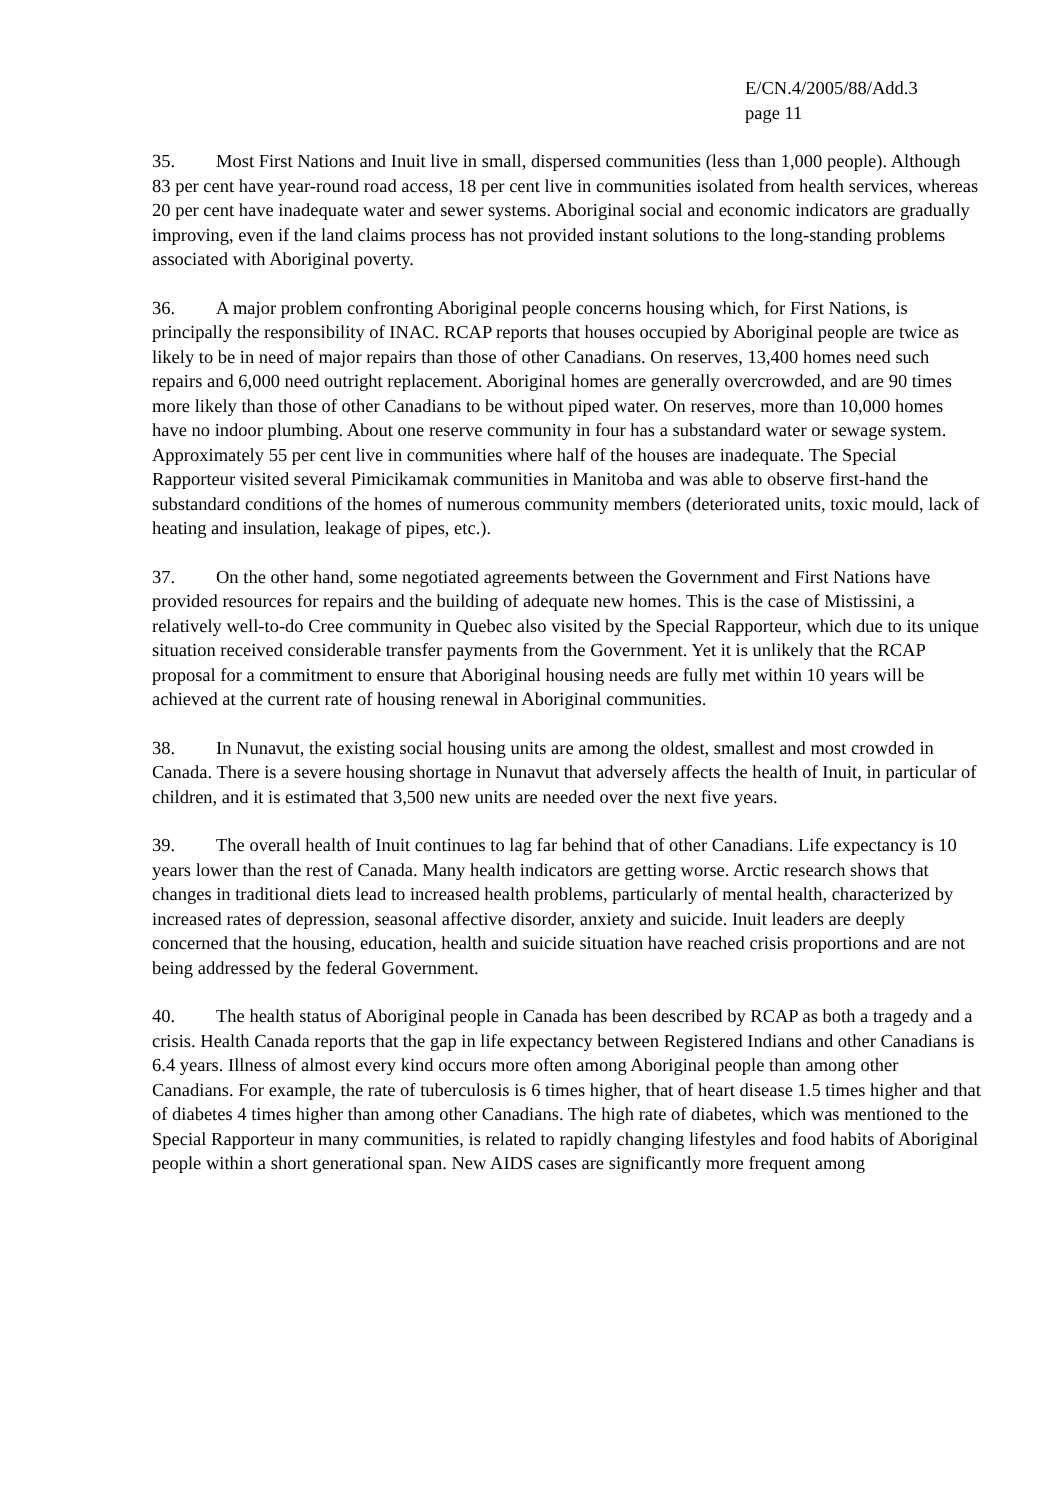E/CN.4/2005/88/Add.3
page 11
35. Most First Nations and Inuit live in small, dispersed communities (less than 1,000 people). Although 83 per cent have year-round road access, 18 per cent live in communities isolated from health services, whereas 20 per cent have inadequate water and sewer systems. Aboriginal social and economic indicators are gradually improving, even if the land claims process has not provided instant solutions to the long-standing problems associated with Aboriginal poverty.
36. A major problem confronting Aboriginal people concerns housing which, for First Nations, is principally the responsibility of INAC. RCAP reports that houses occupied by Aboriginal people are twice as likely to be in need of major repairs than those of other Canadians. On reserves, 13,400 homes need such repairs and 6,000 need outright replacement. Aboriginal homes are generally overcrowded, and are 90 times more likely than those of other Canadians to be without piped water. On reserves, more than 10,000 homes have no indoor plumbing. About one reserve community in four has a substandard water or sewage system. Approximately 55 per cent live in communities where half of the houses are inadequate. The Special Rapporteur visited several Pimicikamak communities in Manitoba and was able to observe first-hand the substandard conditions of the homes of numerous community members (deteriorated units, toxic mould, lack of heating and insulation, leakage of pipes, etc.).
37. On the other hand, some negotiated agreements between the Government and First Nations have provided resources for repairs and the building of adequate new homes. This is the case of Mistissini, a relatively well-to-do Cree community in Quebec also visited by the Special Rapporteur, which due to its unique situation received considerable transfer payments from the Government. Yet it is unlikely that the RCAP proposal for a commitment to ensure that Aboriginal housing needs are fully met within 10 years will be achieved at the current rate of housing renewal in Aboriginal communities.
38. In Nunavut, the existing social housing units are among the oldest, smallest and most crowded in Canada. There is a severe housing shortage in Nunavut that adversely affects the health of Inuit, in particular of children, and it is estimated that 3,500 new units are needed over the next five years.
39. The overall health of Inuit continues to lag far behind that of other Canadians. Life expectancy is 10 years lower than the rest of Canada. Many health indicators are getting worse. Arctic research shows that changes in traditional diets lead to increased health problems, particularly of mental health, characterized by increased rates of depression, seasonal affective disorder, anxiety and suicide. Inuit leaders are deeply concerned that the housing, education, health and suicide situation have reached crisis proportions and are not being addressed by the federal Government.
40. The health status of Aboriginal people in Canada has been described by RCAP as both a tragedy and a crisis. Health Canada reports that the gap in life expectancy between Registered Indians and other Canadians is 6.4 years. Illness of almost every kind occurs more often among Aboriginal people than among other Canadians. For example, the rate of tuberculosis is 6 times higher, that of heart disease 1.5 times higher and that of diabetes 4 times higher than among other Canadians. The high rate of diabetes, which was mentioned to the Special Rapporteur in many communities, is related to rapidly changing lifestyles and food habits of Aboriginal people within a short generational span. New AIDS cases are significantly more frequent among